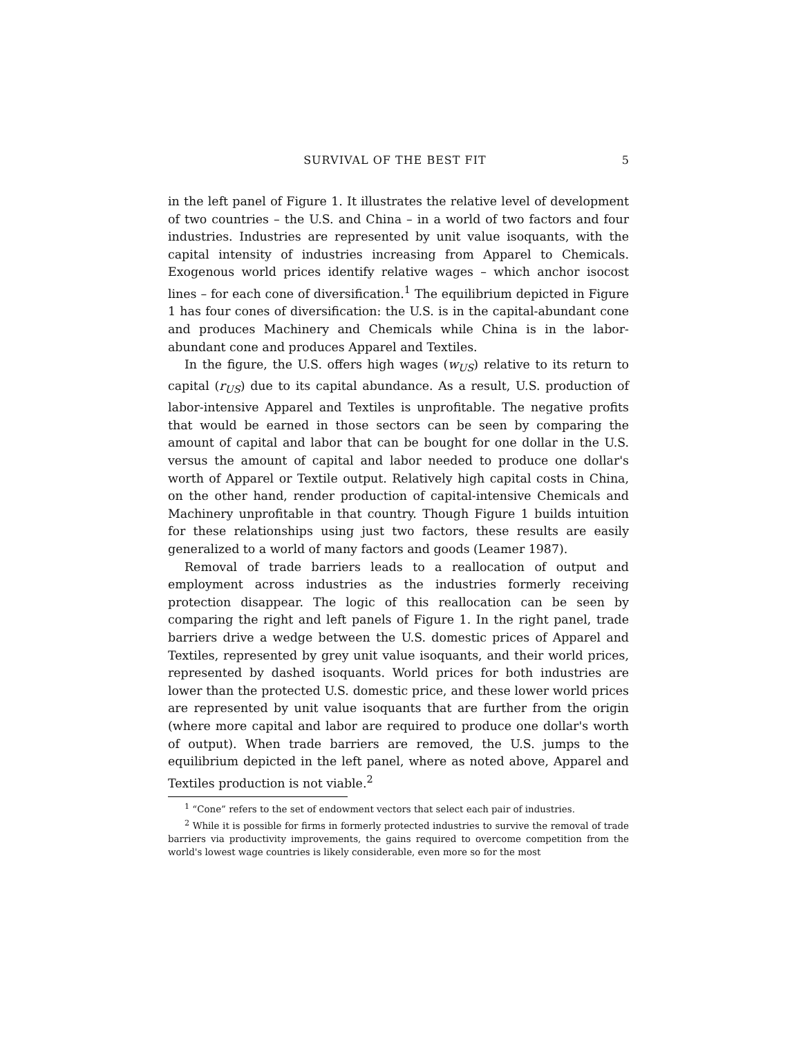SURVIVAL OF THE BEST FIT 5
in the left panel of Figure 1. It illustrates the relative level of development of two countries – the U.S. and China – in a world of two factors and four industries. Industries are represented by unit value isoquants, with the capital intensity of industries increasing from Apparel to Chemicals. Exogenous world prices identify relative wages – which anchor isocost lines – for each cone of diversification.<sup>1</sup> The equilibrium depicted in Figure 1 has four cones of diversification: the U.S. is in the capital-abundant cone and produces Machinery and Chemicals while China is in the labor-abundant cone and produces Apparel and Textiles.
In the figure, the U.S. offers high wages (w<sub>US</sub>) relative to its return to capital (r<sub>US</sub>) due to its capital abundance. As a result, U.S. production of labor-intensive Apparel and Textiles is unprofitable. The negative profits that would be earned in those sectors can be seen by comparing the amount of capital and labor that can be bought for one dollar in the U.S. versus the amount of capital and labor needed to produce one dollar's worth of Apparel or Textile output. Relatively high capital costs in China, on the other hand, render production of capital-intensive Chemicals and Machinery unprofitable in that country. Though Figure 1 builds intuition for these relationships using just two factors, these results are easily generalized to a world of many factors and goods (Leamer 1987).
Removal of trade barriers leads to a reallocation of output and employment across industries as the industries formerly receiving protection disappear. The logic of this reallocation can be seen by comparing the right and left panels of Figure 1. In the right panel, trade barriers drive a wedge between the U.S. domestic prices of Apparel and Textiles, represented by grey unit value isoquants, and their world prices, represented by dashed isoquants. World prices for both industries are lower than the protected U.S. domestic price, and these lower world prices are represented by unit value isoquants that are further from the origin (where more capital and labor are required to produce one dollar's worth of output). When trade barriers are removed, the U.S. jumps to the equilibrium depicted in the left panel, where as noted above, Apparel and Textiles production is not viable.<sup>2</sup>
<sup>1</sup> “Cone” refers to the set of endowment vectors that select each pair of industries.
<sup>2</sup> While it is possible for firms in formerly protected industries to survive the removal of trade barriers via productivity improvements, the gains required to overcome competition from the world's lowest wage countries is likely considerable, even more so for the most